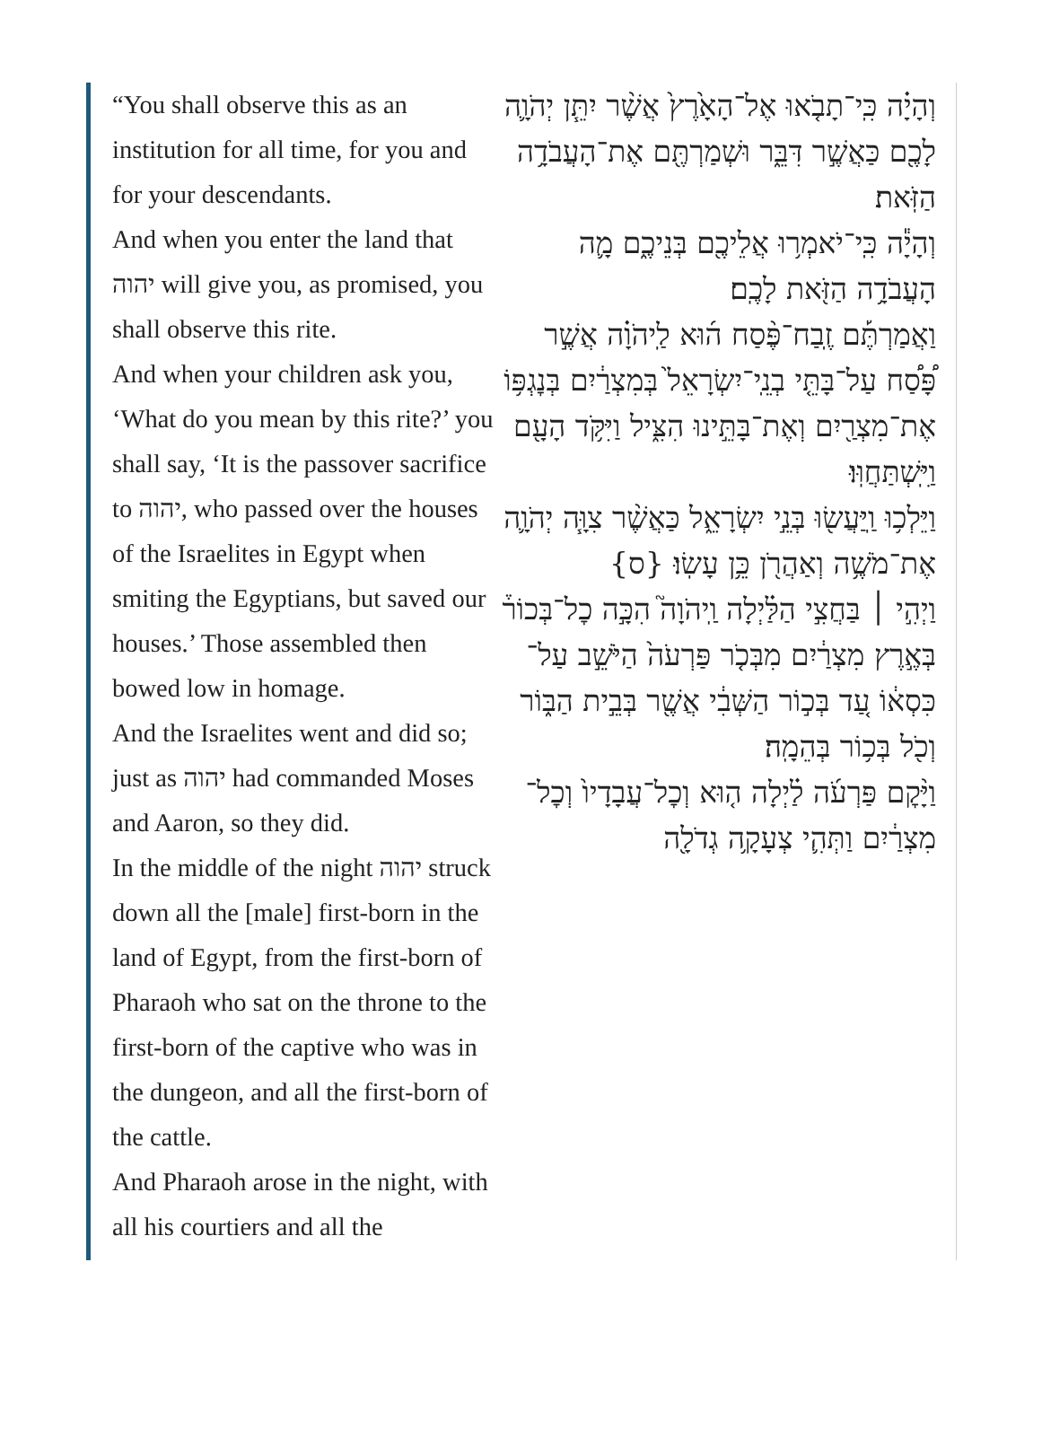“You shall observe this as an institution for all time, for you and for your descendants.
And when you enter the land that יהוה will give you, as promised, you shall observe this rite.
And when your children ask you, ‘What do you mean by this rite?’ you shall say, ‘It is the passover sacrifice to יהוה, who passed over the houses of the Israelites in Egypt when smiting the Egyptians, but saved our houses.’ Those assembled then bowed low in homage.
And the Israelites went and did so; just as יהוה had commanded Moses and Aaron, so they did.
In the middle of the night יהוה struck down all the [male] first-born in the land of Egypt, from the first-born of Pharaoh who sat on the throne to the first-born of the captive who was in the dungeon, and all the first-born of the cattle.
And Pharaoh arose in the night, with all his courtiers and all the
וְהָיָ֗ה כִּֽי־תָבֹ֤אוּ אֶל־הָאָ֙רֶץ֙ אֲשֶׁ֨ר יִתֵּ֧ן יְהֹוָ֛ה לָכֶ֖ם כַּאֲשֶׁ֣ר דִּבֵּ֑ר וּשְׁמַרְתֶּ֖ם אֶת־הָעֲבֹדָ֥ה הַזֹּֽאת׃
וְהָיָ֕ה כִּֽי־יֹאמְר֥וּ אֲלֵיכֶ֖ם בְּנֵיכֶ֑ם מָ֛ה הָעֲבֹדָ֥ה הַזֹּ֖את לָכֶֽם׃
וַאֲמַרְתֶּ֡ם זֶֽבַח־פֶּ֨סַח ה֜וּא לַֽיהֹוָ֗ה אֲשֶׁ֣ר פָּ֠סַ֠ח עַל־בָּתֵּ֤י בְנֵֽי־יִשְׂרָאֵל֙ בְּמִצְרַ֔יִם בְּנׇגְפּ֥וֹ אֶת־מִצְרַ֖יִם וְאֶת־בָּתֵּ֣ינוּ הִצִּ֑יל וַיִּקֹּ֥ד הָעָ֖ם וַיִּֽשְׁתַּחֲוּֽוּ׃
וַיֵּלְכ֥וּ וַֽיַּעֲשׂ֖וּ בְּנֵ֣י יִשְׂרָאֵ֑ל כַּאֲשֶׁ֨ר צִוָּ֧ה יְהֹוָ֛ה אֶת־מֹשֶׁ֥ה וְאַהֲרֹ֖ן כֵּ֥ן עָשֽׂוּ׃ {ס}
וַיְהִ֣י ׀ בַּחֲצִ֣י הַלַּ֗יְלָה וַֽיהֹוָה֮ הִכָּ֣ה כׇל־בְּכוֹר֒ בְּאֶ֣רֶץ מִצְרַ֔יִם מִבְּכֹ֤ר פַּרְעֹה֙ הַיֹּשֵׁ֣ב עַל־כִּסְא֔וֹ עַ֚ד בְּכ֣וֹר הַשְּׁבִ֔י אֲשֶׁ֖ר בְּבֵ֣ית הַבּ֑וֹר וְכֹ֖ל בְּכ֥וֹר בְּהֵמָֽה׃
וַיָּ֨קׇם פַּרְעֹ֜ה לַ֗יְלָה ה֤וּא וְכׇל־עֲבָדָיו֙ וְכׇל־מִצְרַ֔יִם וַתְּהִ֛י צְעָקָ֥ה גְדֹלָ֖ה